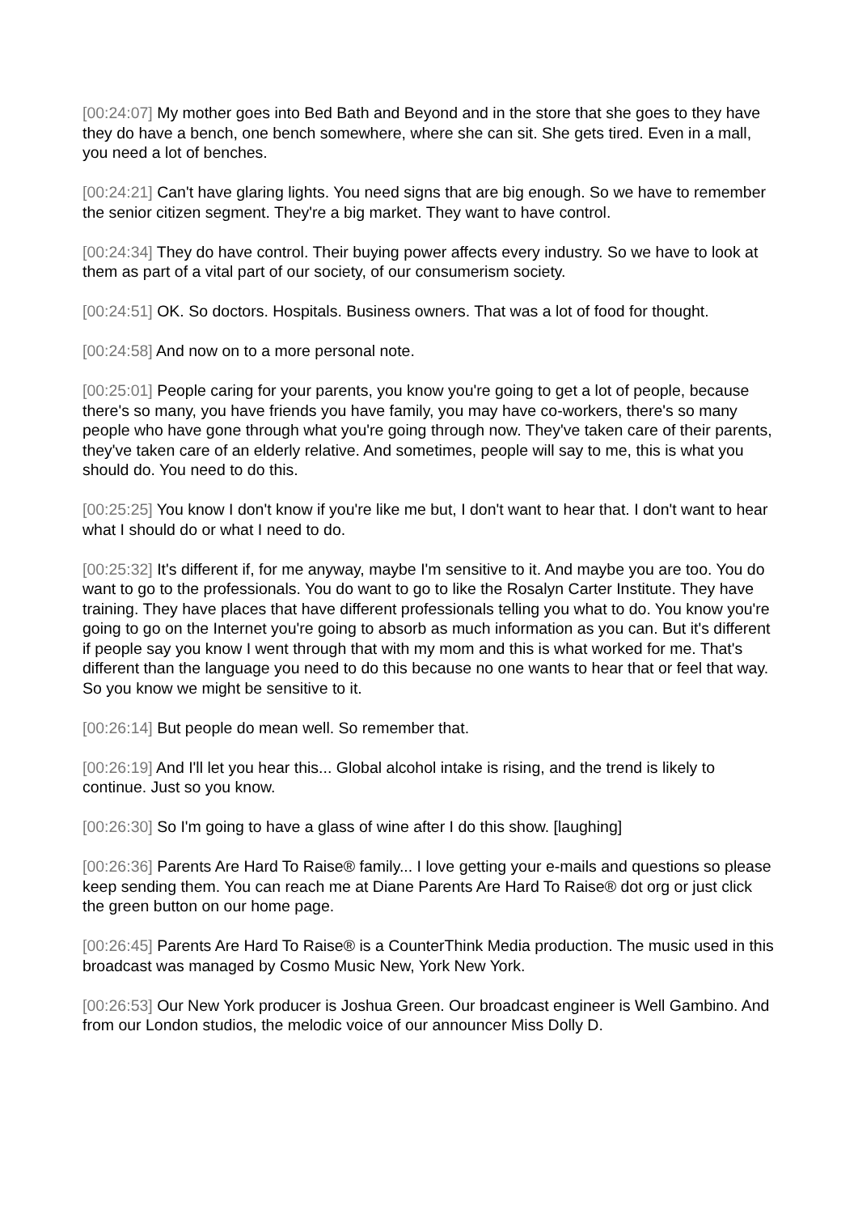[00:24:07] My mother goes into Bed Bath and Beyond and in the store that she goes to they have they do have a bench, one bench somewhere, where she can sit. She gets tired. Even in a mall, you need a lot of benches.
[00:24:21] Can't have glaring lights. You need signs that are big enough. So we have to remember the senior citizen segment. They're a big market. They want to have control.
[00:24:34] They do have control. Their buying power affects every industry. So we have to look at them as part of a vital part of our society, of our consumerism society.
[00:24:51] OK. So doctors. Hospitals. Business owners. That was a lot of food for thought.
[00:24:58] And now on to a more personal note.
[00:25:01] People caring for your parents, you know you're going to get a lot of people, because there's so many, you have friends you have family, you may have co-workers, there's so many people who have gone through what you're going through now. They've taken care of their parents, they've taken care of an elderly relative. And sometimes, people will say to me, this is what you should do. You need to do this.
[00:25:25] You know I don't know if you're like me but, I don't want to hear that. I don't want to hear what I should do or what I need to do.
[00:25:32] It's different if, for me anyway, maybe I'm sensitive to it. And maybe you are too. You do want to go to the professionals. You do want to go to like the Rosalyn Carter Institute. They have training. They have places that have different professionals telling you what to do. You know you're going to go on the Internet you're going to absorb as much information as you can. But it's different if people say you know I went through that with my mom and this is what worked for me. That's different than the language you need to do this because no one wants to hear that or feel that way. So you know we might be sensitive to it.
[00:26:14] But people do mean well. So remember that.
[00:26:19] And I'll let you hear this... Global alcohol intake is rising, and the trend is likely to continue. Just so you know.
[00:26:30] So I'm going to have a glass of wine after I do this show. [laughing]
[00:26:36] Parents Are Hard To Raise® family... I love getting your e-mails and questions so please keep sending them. You can reach me at Diane Parents Are Hard To Raise® dot org or just click the green button on our home page.
[00:26:45] Parents Are Hard To Raise® is a CounterThink Media production. The music used in this broadcast was managed by Cosmo Music New, York New York.
[00:26:53] Our New York producer is Joshua Green. Our broadcast engineer is Well Gambino. And from our London studios, the melodic voice of our announcer Miss Dolly D.